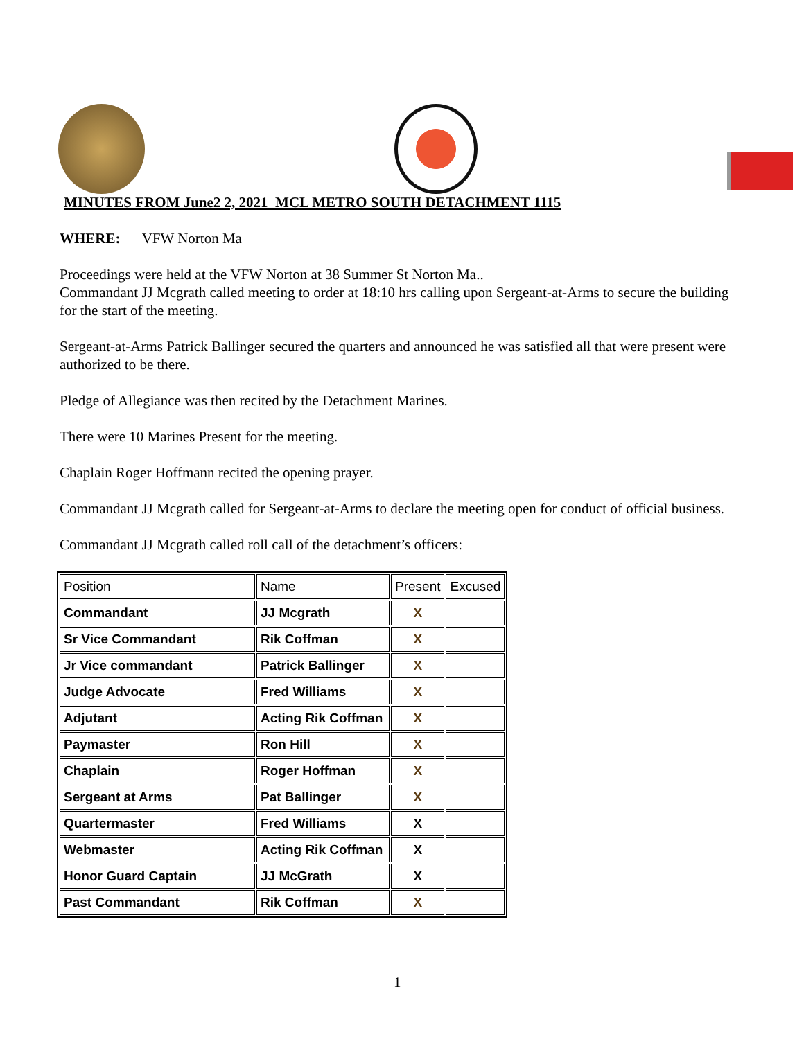MINUTES FROM June2 2, 2021 MCL METRO SOUTH DETACHMENT 1115
WHERE: VFW Norton Ma
Proceedings were held at the VFW Norton at 38 Summer St Norton Ma..
Commandant JJ Mcgrath called meeting to order at 18:10 hrs calling upon Sergeant-at-Arms to secure the building for the start of the meeting.
Sergeant-at-Arms Patrick Ballinger secured the quarters and announced he was satisfied all that were present were authorized to be there.
Pledge of Allegiance was then recited by the Detachment Marines.
There were 10 Marines Present for the meeting.
Chaplain Roger Hoffmann recited the opening prayer.
Commandant JJ Mcgrath called for Sergeant-at-Arms to declare the meeting open for conduct of official business.
Commandant JJ Mcgrath called roll call of the detachment’s officers:
| Position | Name | Present | Excused |
| --- | --- | --- | --- |
| Commandant | JJ Mcgrath | X | |
| Sr Vice Commandant | Rik Coffman | X | |
| Jr Vice commandant | Patrick Ballinger | X | |
| Judge Advocate | Fred Williams | X | |
| Adjutant | Acting Rik Coffman | X | |
| Paymaster | Ron Hill | X | |
| Chaplain | Roger Hoffman | X | |
| Sergeant at Arms | Pat Ballinger | X | |
| Quartermaster | Fred Williams | X | |
| Webmaster | Acting Rik Coffman | X | |
| Honor Guard Captain | JJ McGrath | X | |
| Past Commandant | Rik Coffman | X | |
1